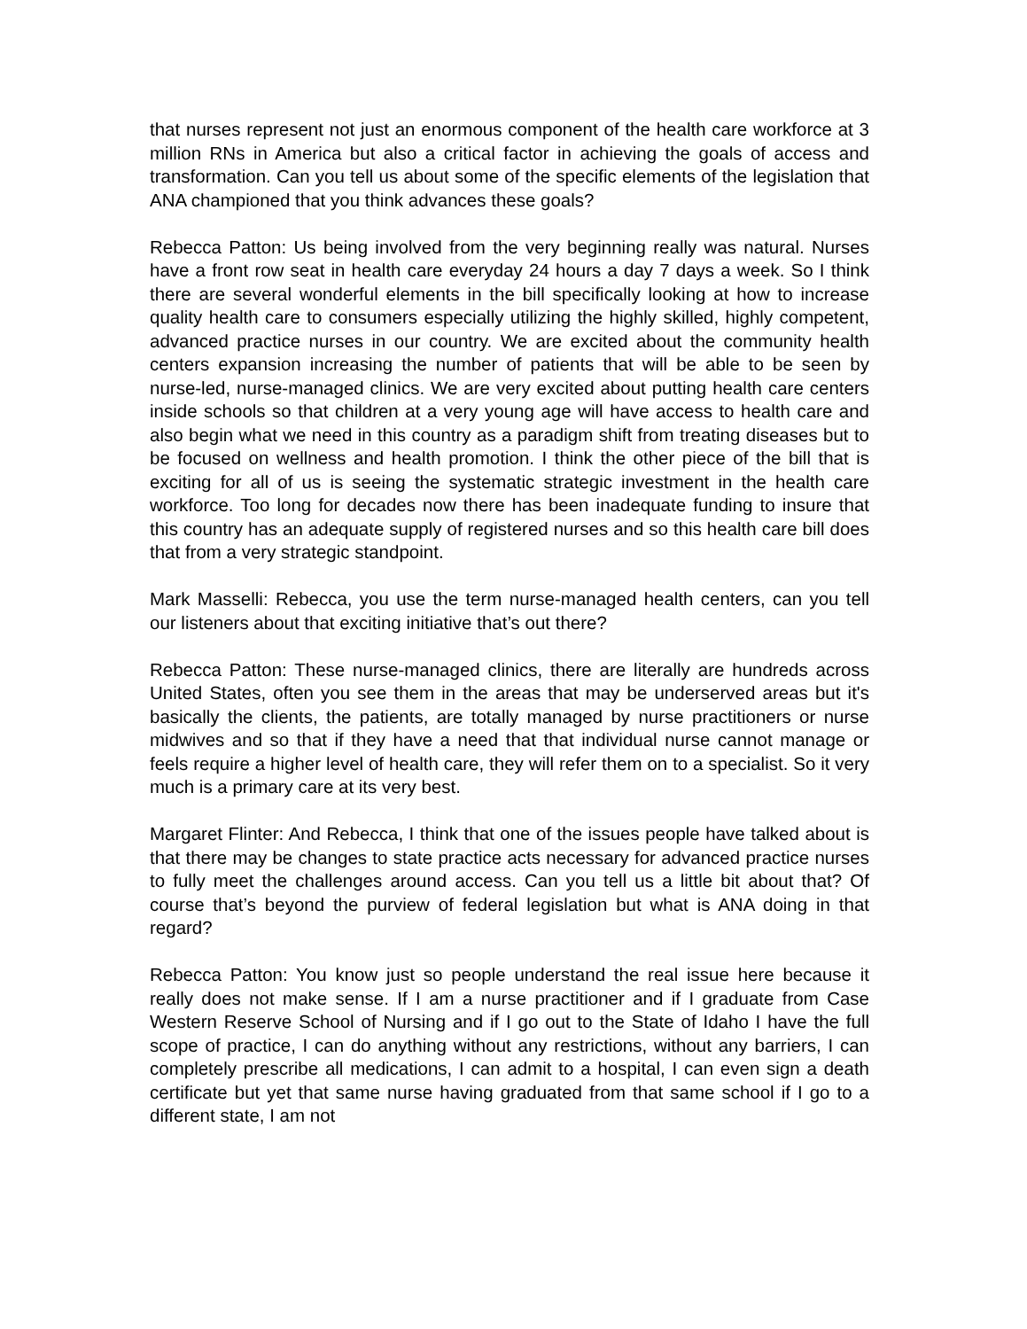that nurses represent not just an enormous component of the health care workforce at 3 million RNs in America but also a critical factor in achieving the goals of access and transformation. Can you tell us about some of the specific elements of the legislation that ANA championed that you think advances these goals?
Rebecca Patton: Us being involved from the very beginning really was natural. Nurses have a front row seat in health care everyday 24 hours a day 7 days a week. So I think there are several wonderful elements in the bill specifically looking at how to increase quality health care to consumers especially utilizing the highly skilled, highly competent, advanced practice nurses in our country. We are excited about the community health centers expansion increasing the number of patients that will be able to be seen by nurse-led, nurse-managed clinics. We are very excited about putting health care centers inside schools so that children at a very young age will have access to health care and also begin what we need in this country as a paradigm shift from treating diseases but to be focused on wellness and health promotion. I think the other piece of the bill that is exciting for all of us is seeing the systematic strategic investment in the health care workforce. Too long for decades now there has been inadequate funding to insure that this country has an adequate supply of registered nurses and so this health care bill does that from a very strategic standpoint.
Mark Masselli: Rebecca, you use the term nurse-managed health centers, can you tell our listeners about that exciting initiative that’s out there?
Rebecca Patton: These nurse-managed clinics, there are literally are hundreds across United States, often you see them in the areas that may be underserved areas but it's basically the clients, the patients, are totally managed by nurse practitioners or nurse midwives and so that if they have a need that that individual nurse cannot manage or feels require a higher level of health care, they will refer them on to a specialist. So it very much is a primary care at its very best.
Margaret Flinter: And Rebecca, I think that one of the issues people have talked about is that there may be changes to state practice acts necessary for advanced practice nurses to fully meet the challenges around access. Can you tell us a little bit about that? Of course that’s beyond the purview of federal legislation but what is ANA doing in that regard?
Rebecca Patton: You know just so people understand the real issue here because it really does not make sense. If I am a nurse practitioner and if I graduate from Case Western Reserve School of Nursing and if I go out to the State of Idaho I have the full scope of practice, I can do anything without any restrictions, without any barriers, I can completely prescribe all medications, I can admit to a hospital, I can even sign a death certificate but yet that same nurse having graduated from that same school if I go to a different state, I am not